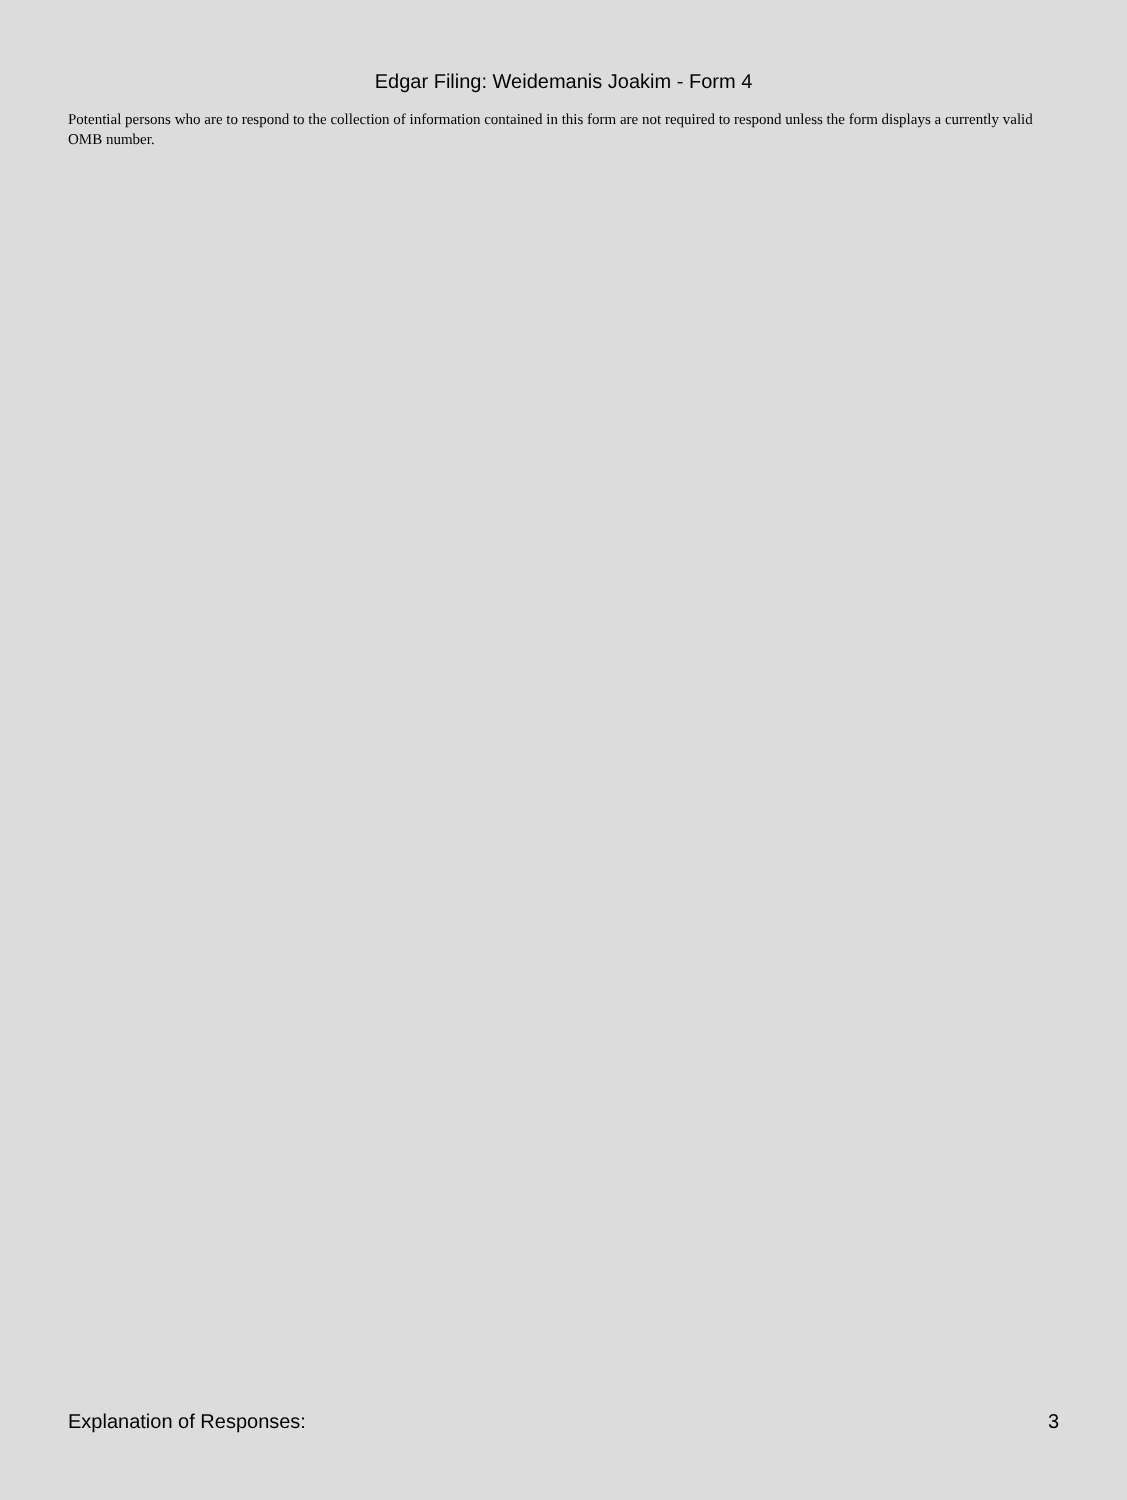Edgar Filing: Weidemanis Joakim - Form 4
Potential persons who are to respond to the collection of information contained in this form are not required to respond unless the form displays a currently valid OMB number.
Explanation of Responses: 3